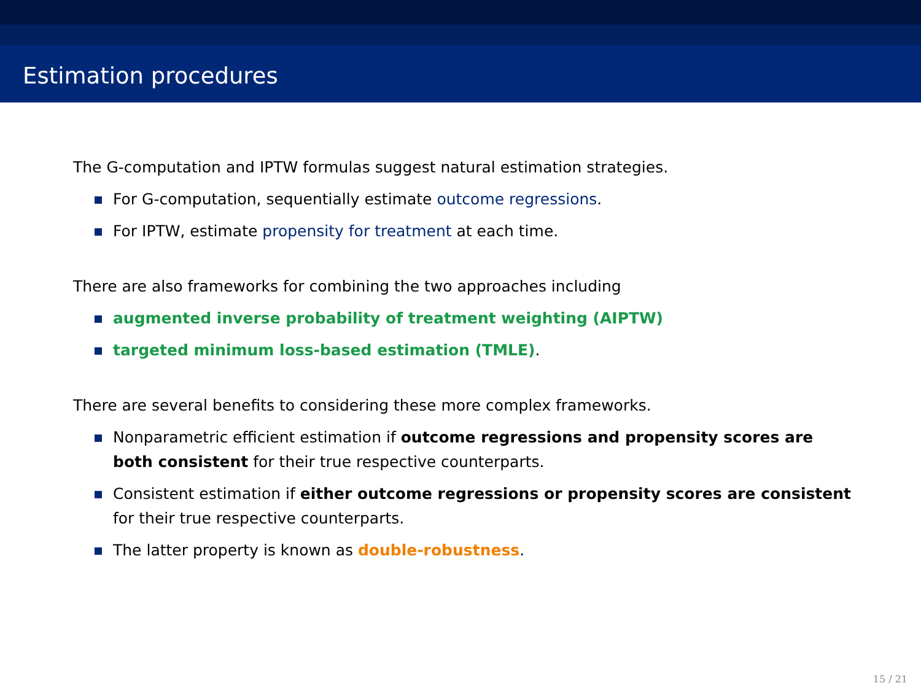Estimation procedures
The G-computation and IPTW formulas suggest natural estimation strategies.
For G-computation, sequentially estimate outcome regressions.
For IPTW, estimate propensity for treatment at each time.
There are also frameworks for combining the two approaches including
augmented inverse probability of treatment weighting (AIPTW)
targeted minimum loss-based estimation (TMLE).
There are several benefits to considering these more complex frameworks.
Nonparametric efficient estimation if outcome regressions and propensity scores are both consistent for their true respective counterparts.
Consistent estimation if either outcome regressions or propensity scores are consistent for their true respective counterparts.
The latter property is known as double-robustness.
15 / 21